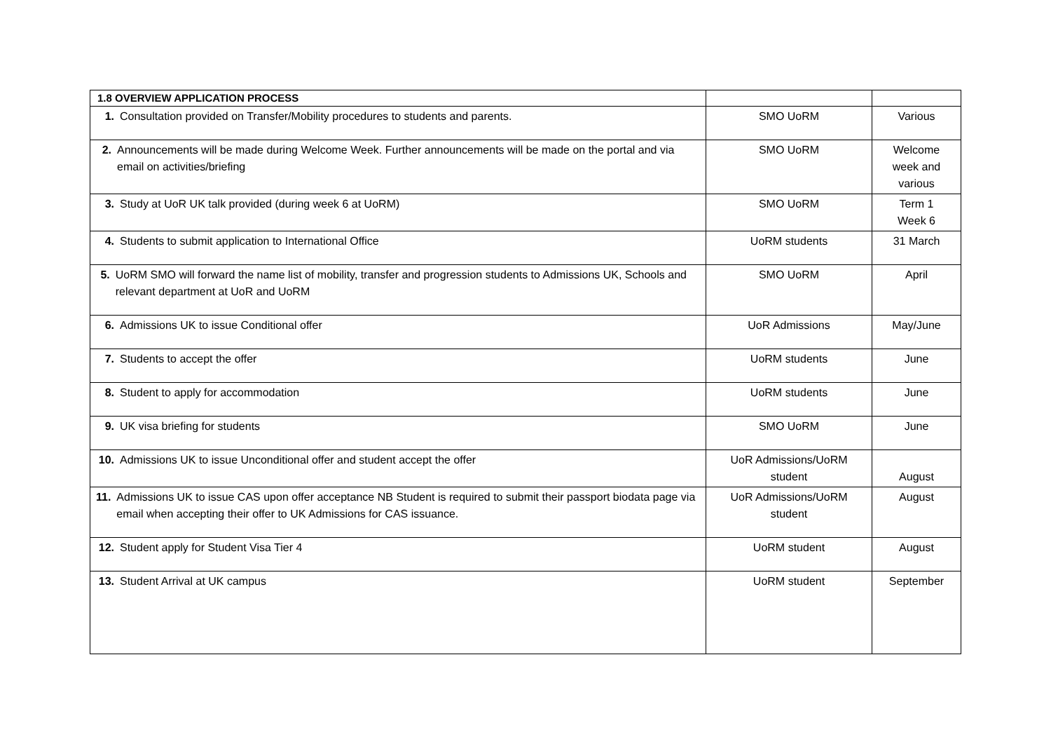| 1.8 OVERVIEW APPLICATION PROCESS | | |
| --- | --- | --- |
| 1. Consultation provided on Transfer/Mobility procedures to students and parents. | SMO UoRM | Various |
| 2. Announcements will be made during Welcome Week. Further announcements will be made on the portal and via email on activities/briefing | SMO UoRM | Welcome week and various |
| 3. Study at UoR UK talk provided (during week 6 at UoRM) | SMO UoRM | Term 1 Week 6 |
| 4. Students to submit application to International Office | UoRM students | 31 March |
| 5. UoRM SMO will forward the name list of mobility, transfer and progression students to Admissions UK, Schools and relevant department at UoR and UoRM | SMO UoRM | April |
| 6. Admissions UK to issue Conditional offer | UoR Admissions | May/June |
| 7. Students to accept the offer | UoRM students | June |
| 8. Student to apply for accommodation | UoRM students | June |
| 9. UK visa briefing for students | SMO UoRM | June |
| 10. Admissions UK to issue Unconditional offer and student accept the offer | UoR Admissions/UoRM student | August |
| 11. Admissions UK to issue CAS upon offer acceptance NB Student is required to submit their passport biodata page via email when accepting their offer to UK Admissions for CAS issuance. | UoR Admissions/UoRM student | August |
| 12. Student apply for Student Visa Tier 4 | UoRM student | August |
| 13. Student Arrival at UK campus | UoRM student | September |